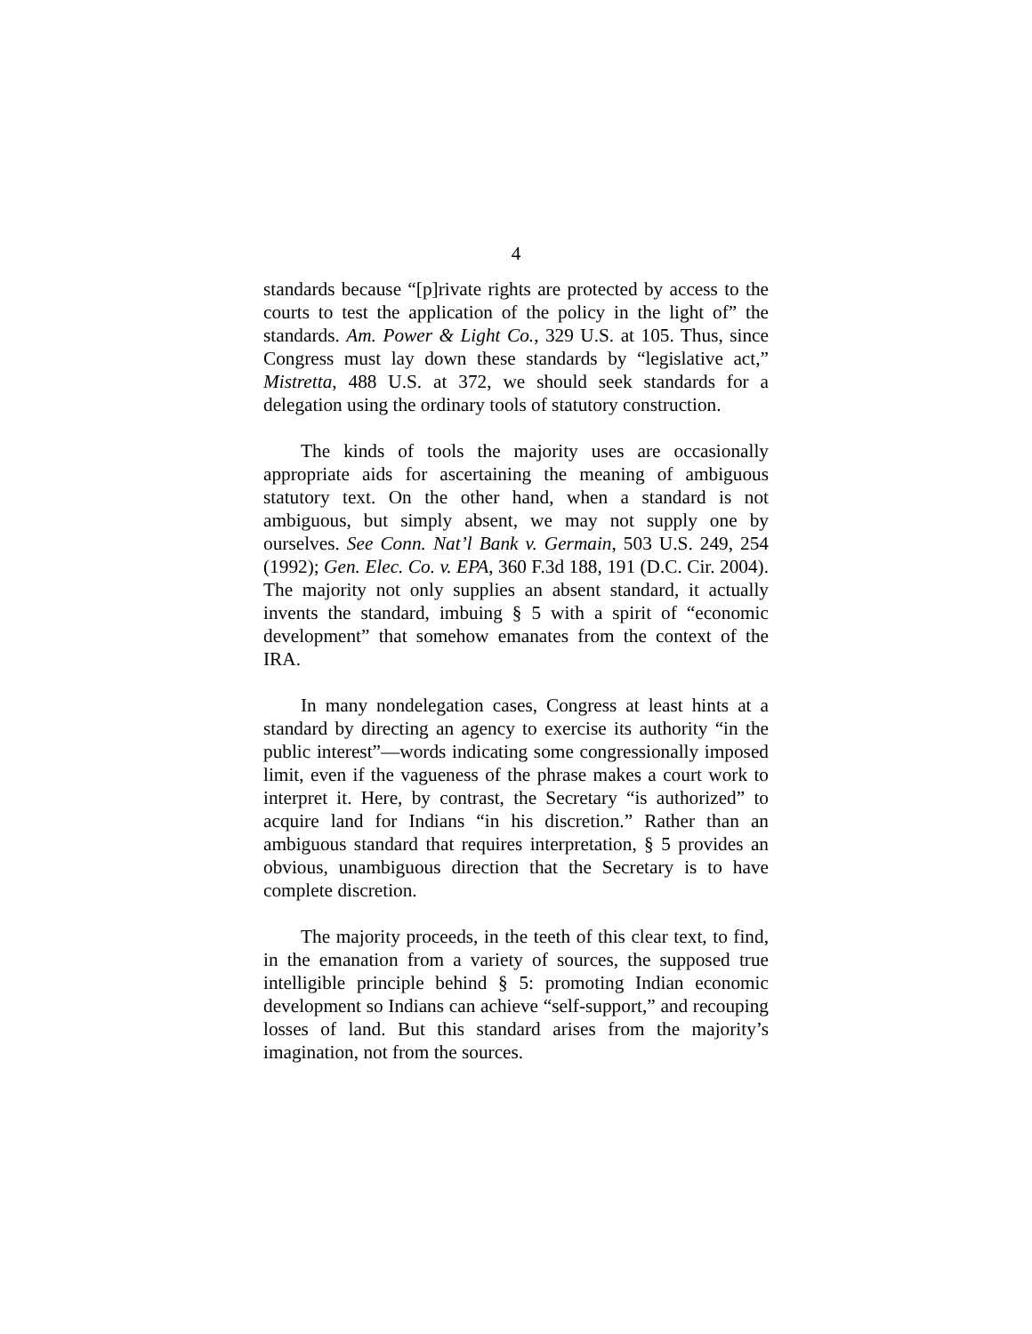4
standards because “[p]rivate rights are protected by access to the courts to test the application of the policy in the light of” the standards. Am. Power & Light Co., 329 U.S. at 105. Thus, since Congress must lay down these standards by “legislative act,” Mistretta, 488 U.S. at 372, we should seek standards for a delegation using the ordinary tools of statutory construction.
The kinds of tools the majority uses are occasionally appropriate aids for ascertaining the meaning of ambiguous statutory text. On the other hand, when a standard is not ambiguous, but simply absent, we may not supply one by ourselves. See Conn. Nat’l Bank v. Germain, 503 U.S. 249, 254 (1992); Gen. Elec. Co. v. EPA, 360 F.3d 188, 191 (D.C. Cir. 2004). The majority not only supplies an absent standard, it actually invents the standard, imbuing § 5 with a spirit of “economic development” that somehow emanates from the context of the IRA.
In many nondelegation cases, Congress at least hints at a standard by directing an agency to exercise its authority “in the public interest”—words indicating some congressionally imposed limit, even if the vagueness of the phrase makes a court work to interpret it. Here, by contrast, the Secretary “is authorized” to acquire land for Indians “in his discretion.” Rather than an ambiguous standard that requires interpretation, § 5 provides an obvious, unambiguous direction that the Secretary is to have complete discretion.
The majority proceeds, in the teeth of this clear text, to find, in the emanation from a variety of sources, the supposed true intelligible principle behind § 5: promoting Indian economic development so Indians can achieve “self-support,” and recouping losses of land. But this standard arises from the majority’s imagination, not from the sources.